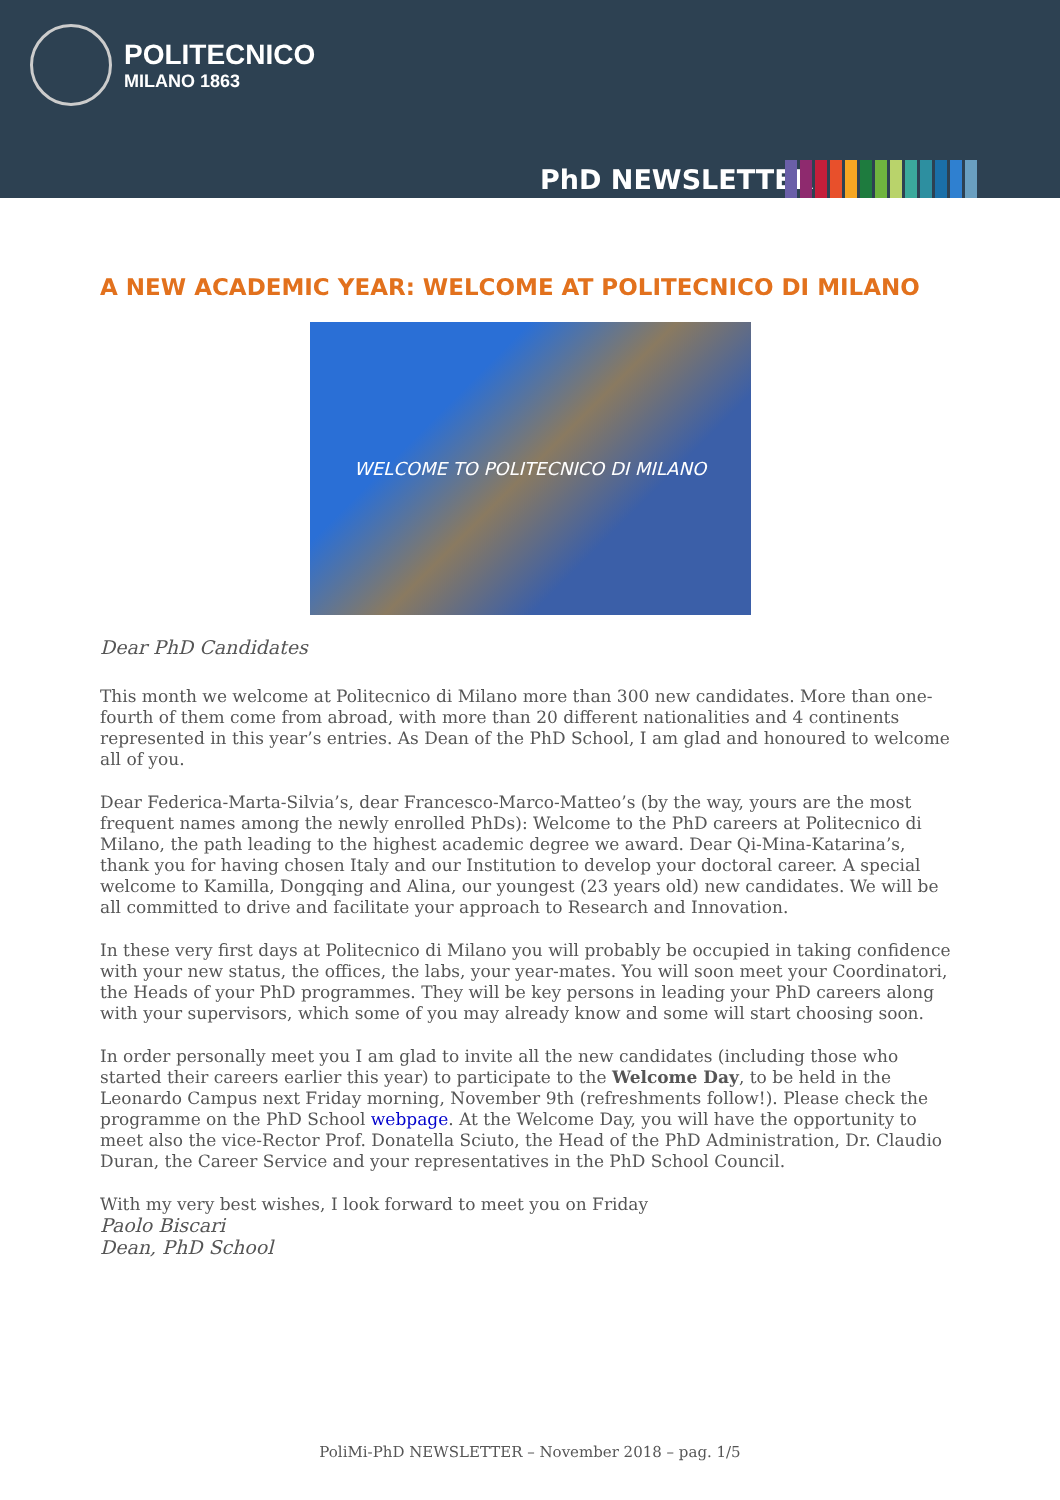POLITECNICO
MILANO 1863
PhD NEWSLETTER
A NEW ACADEMIC YEAR: WELCOME AT POLITECNICO DI MILANO
WELCOME TO POLITECNICO DI MILANO
Dear PhD Candidates
This month we welcome at Politecnico di Milano more than 300 new candidates. More than one-fourth of them come from abroad, with more than 20 different nationalities and 4 continents represented in this year’s entries. As Dean of the PhD School, I am glad and honoured to welcome all of you.
Dear Federica-Marta-Silvia’s, dear Francesco-Marco-Matteo’s (by the way, yours are the most frequent names among the newly enrolled PhDs): Welcome to the PhD careers at Politecnico di Milano, the path leading to the highest academic degree we award. Dear Qi-Mina-Katarina’s, thank you for having chosen Italy and our Institution to develop your doctoral career. A special welcome to Kamilla, Dongqing and Alina, our youngest (23 years old) new candidates. We will be all committed to drive and facilitate your approach to Research and Innovation.
In these very first days at Politecnico di Milano you will probably be occupied in taking confidence with your new status, the offices, the labs, your year-mates. You will soon meet your Coordinatori, the Heads of your PhD programmes. They will be key persons in leading your PhD careers along with your supervisors, which some of you may already know and some will start choosing soon.
In order personally meet you I am glad to invite all the new candidates (including those who started their careers earlier this year) to participate to the Welcome Day, to be held in the Leonardo Campus next Friday morning, November 9th (refreshments follow!). Please check the programme on the PhD School webpage. At the Welcome Day, you will have the opportunity to meet also the vice-Rector Prof. Donatella Sciuto, the Head of the PhD Administration, Dr. Claudio Duran, the Career Service and your representatives in the PhD School Council.
With my very best wishes, I look forward to meet you on Friday
Paolo Biscari
Dean, PhD School
PoliMi-PhD NEWSLETTER – November 2018 – pag. 1/5